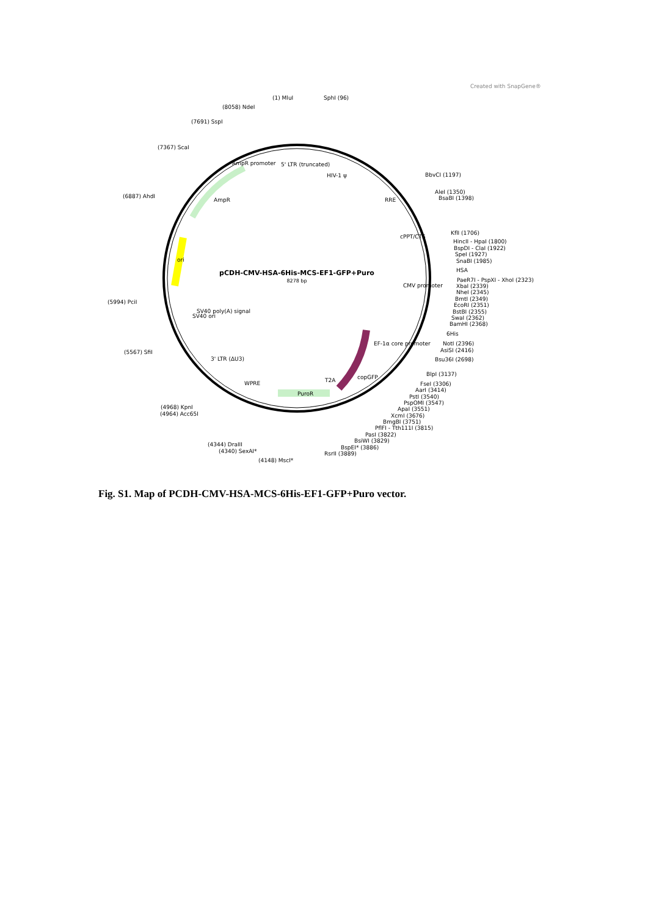Created with SnapGene®
pCDH-CMV-HSA-6His-MCS-EF1-GFP+Puro
8278 bp
(1) MluI
SphI (96)
(8058) NdeI
(7691) SspI
(7367) ScaI
(6887) AhdI
(5994) PciI
(5567) SfiI
(4968) KpnI
(4964) Acc65I
(4344) DraIII
(4340) SexAI*
(4148) MscI*
BbvCI (1197)
AleI (1350)
BsaBI (1398)
KflI (1706)
HincII - HpaI (1800)
BspDI - ClaI (1922)
SpeI (1927)
SnaBI (1985)
HSA
PaeR7I - PspXI - XhoI (2323)
XbaI (2339)
NheI (2345)
BmtI (2349)
EcoRI (2351)
BstBI (2355)
SwaI (2362)
BamHI (2368)
6His
NotI (2396)
AsiSI (2416)
Bsu36I (2698)
BlpI (3137)
FseI (3306)
AarI (3414)
PstI (3540)
PspOMI (3547)
ApaI (3551)
XcmI (3676)
BmgBI (3751)
PflFI - Tth111I (3815)
PasI (3822)
BsiWI (3829)
BspEI* (3886)
RsrII (3889)
5' LTR (truncated)
HIV-1 ψ
RRE
cPPT/CTS
CMV promoter
EF-1α core promoter
copGFP
T2A
PuroR
WPRE
3' LTR (ΔU3)
SV40 ori
SV40 poly(A) signal
ori
AmpR
AmpR promoter
Fig. S1. Map of PCDH-CMV-HSA-MCS-6His-EF1-GFP+Puro vector.